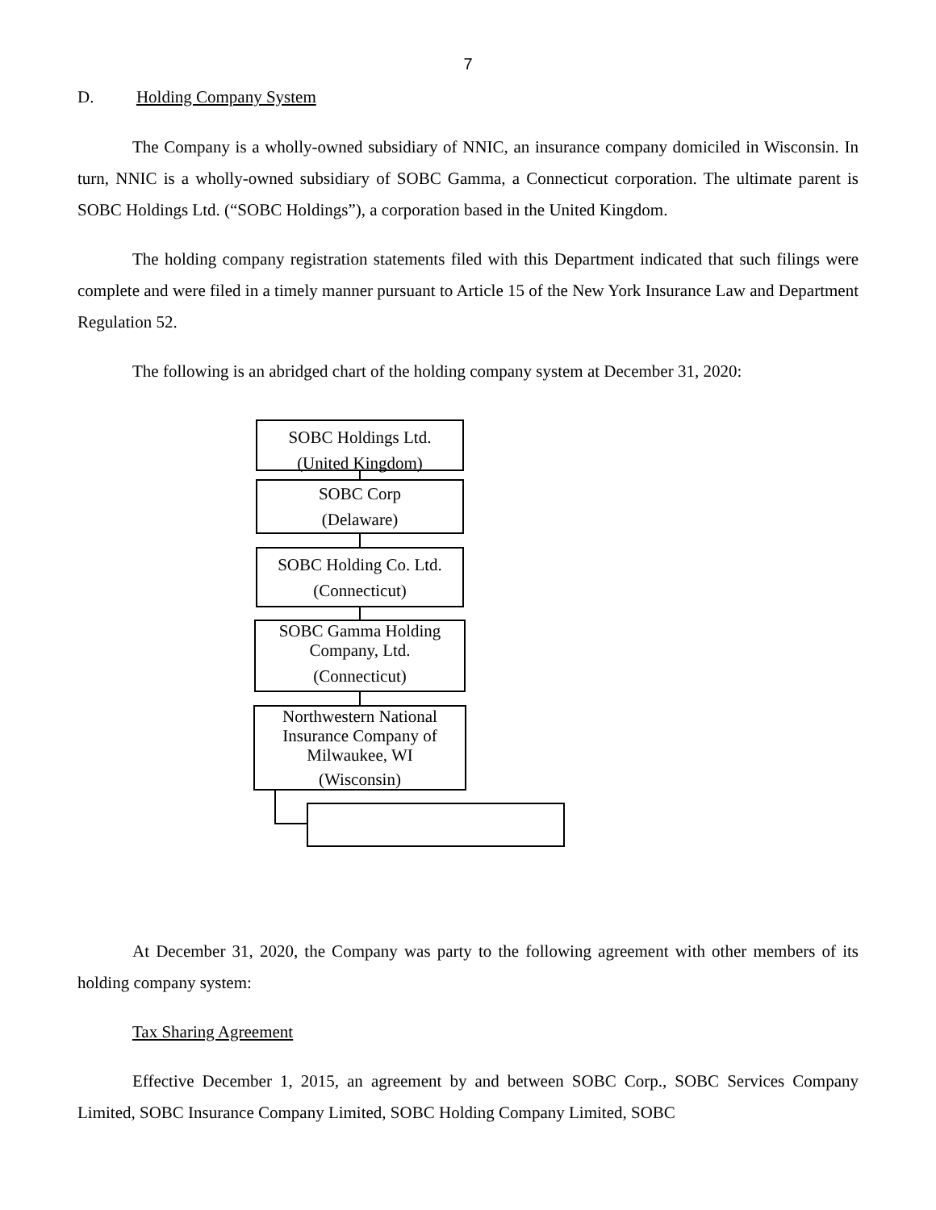7
D. Holding Company System
The Company is a wholly-owned subsidiary of NNIC, an insurance company domiciled in Wisconsin. In turn, NNIC is a wholly-owned subsidiary of SOBC Gamma, a Connecticut corporation. The ultimate parent is SOBC Holdings Ltd. (“SOBC Holdings”), a corporation based in the United Kingdom.
The holding company registration statements filed with this Department indicated that such filings were complete and were filed in a timely manner pursuant to Article 15 of the New York Insurance Law and Department Regulation 52.
The following is an abridged chart of the holding company system at December 31, 2020:
SOBC Holdings Ltd.
(United Kingdom)
SOBC Corp
(Delaware)
SOBC Holding Co. Ltd.
(Connecticut)
SOBC Gamma Holding
Company, Ltd.
(Connecticut)
Northwestern National
Insurance Company of
Milwaukee, WI
(Wisconsin)
At December 31, 2020, the Company was party to the following agreement with other members of its holding company system:
Tax Sharing Agreement
Effective December 1, 2015, an agreement by and between SOBC Corp., SOBC Services Company Limited, SOBC Insurance Company Limited, SOBC Holding Company Limited, SOBC